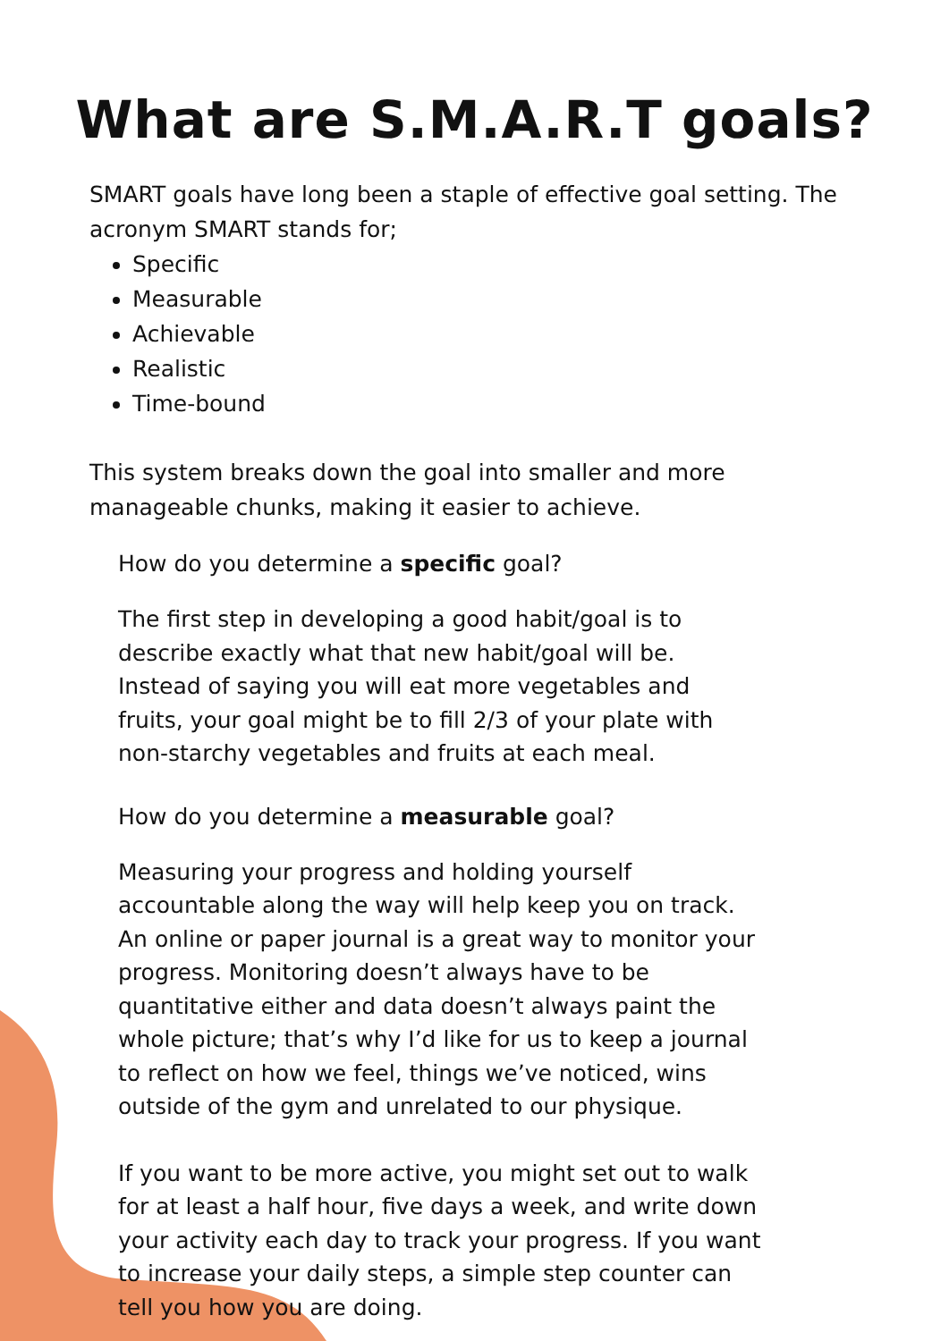What are S.M.A.R.T goals?
SMART goals have long been a staple of effective goal setting. The acronym SMART stands for;
Specific
Measurable
Achievable
Realistic
Time-bound
This system breaks down the goal into smaller and more manageable chunks, making it easier to achieve.
How do you determine a specific goal?
The first step in developing a good habit/goal is to describe exactly what that new habit/goal will be. Instead of saying you will eat more vegetables and fruits, your goal might be to fill 2/3 of your plate with non-starchy vegetables and fruits at each meal.
How do you determine a measurable goal?
Measuring your progress and holding yourself accountable along the way will help keep you on track. An online or paper journal is a great way to monitor your progress. Monitoring doesn’t always have to be quantitative either and data doesn’t always paint the whole picture; that’s why I’d like for us to keep a journal to reflect on how we feel, things we’ve noticed, wins outside of the gym and unrelated to our physique.
If you want to be more active, you might set out to walk for at least a half hour, five days a week, and write down your activity each day to track your progress. If you want to increase your daily steps, a simple step counter can tell you how you are doing.